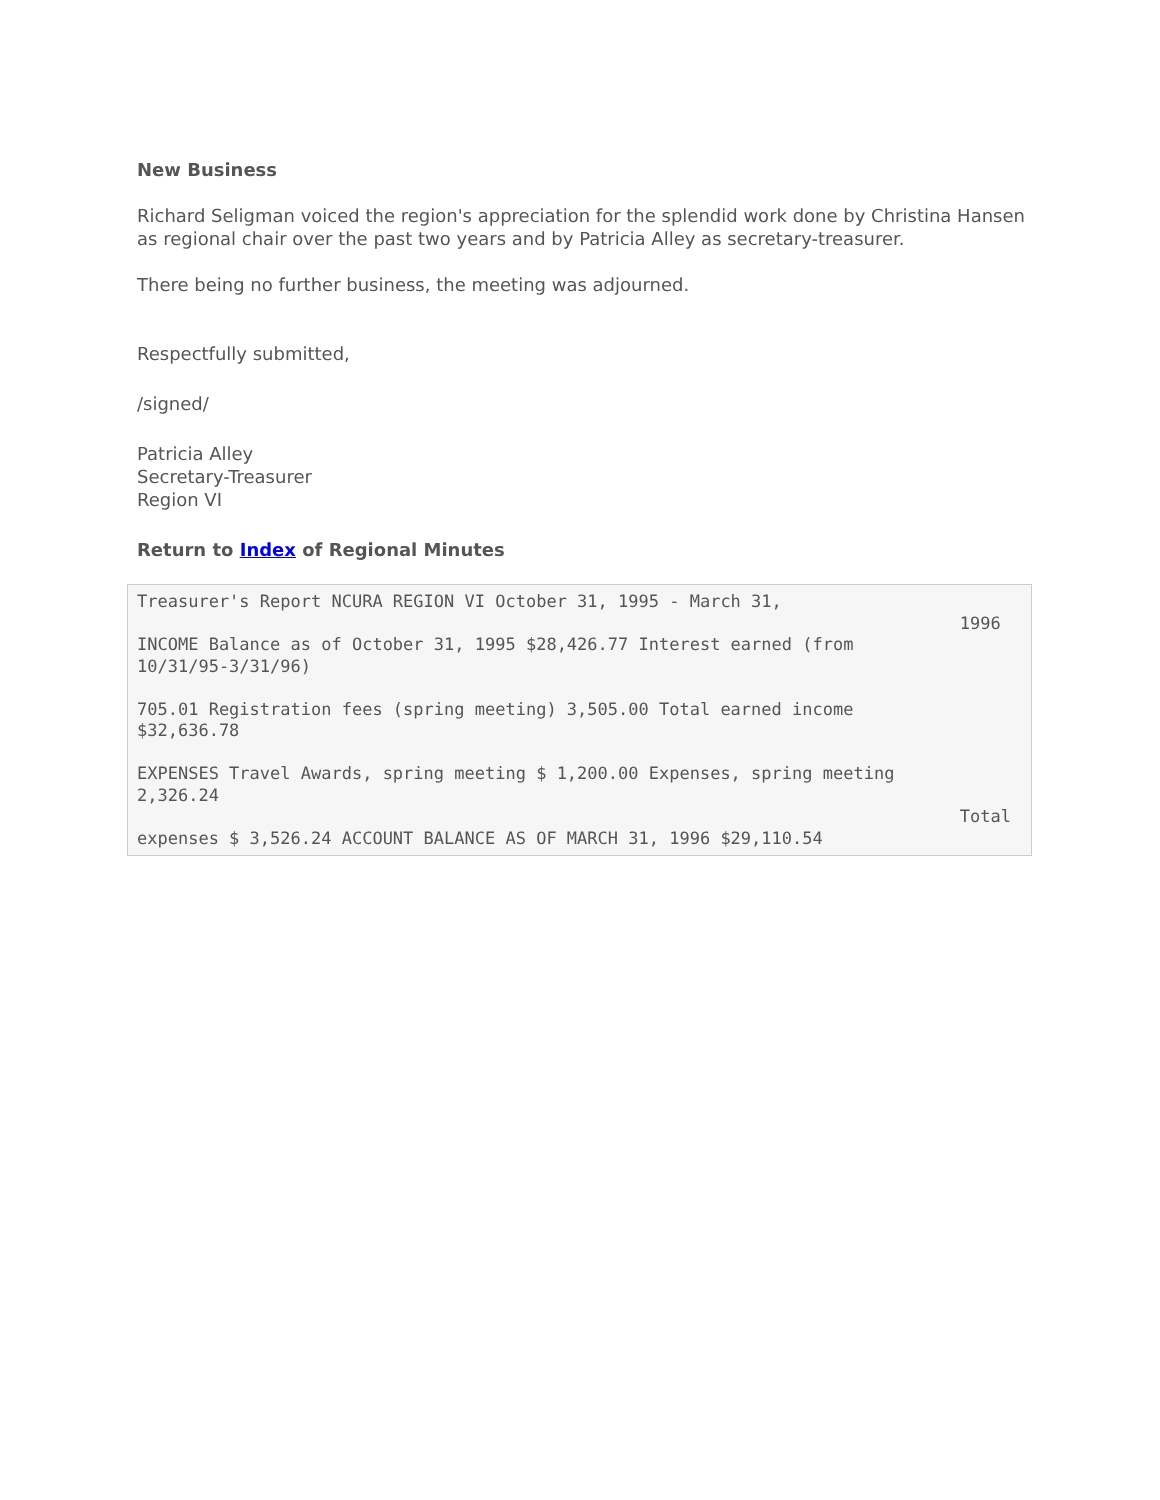New Business
Richard Seligman voiced the region's appreciation for the splendid work done by Christina Hansen as regional chair over the past two years and by Patricia Alley as secretary-treasurer.
There being no further business, the meeting was adjourned.
Respectfully submitted,
/signed/
Patricia Alley
Secretary-Treasurer
Region VI
Return to Index of Regional Minutes
Treasurer's Report NCURA REGION VI October 31, 1995 - March 31,
1996 INCOME Balance as of October 31, 1995 $28,426.77 Interest earned (from
10/31/95-3/31/96)

705.01 Registration fees (spring meeting) 3,505.00 Total earned income
$32,636.78

EXPENSES Travel Awards, spring meeting $ 1,200.00 Expenses, spring meeting
2,326.24
Totalexpenses $ 3,526.24 ACCOUNT BALANCE AS OF MARCH 31, 1996 $29,110.54